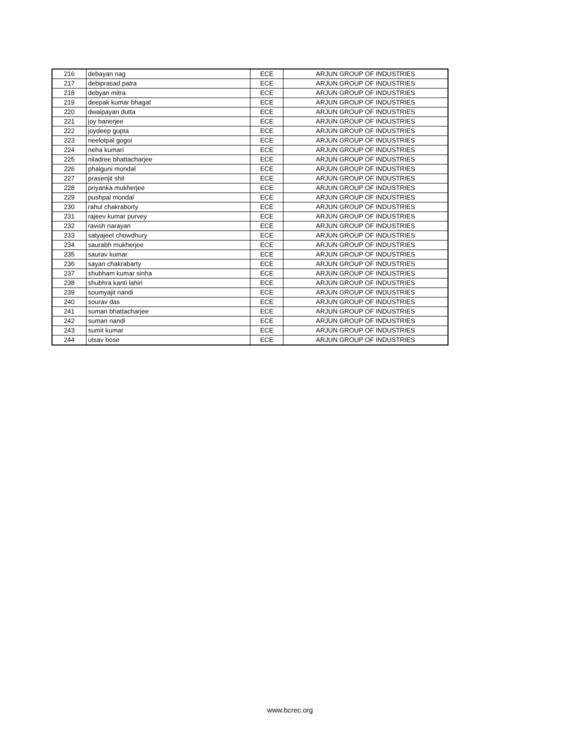| 216 | debayan nag | ECE | ARJUN GROUP OF INDUSTRIES |
| 217 | debiprasad patra | ECE | ARJUN GROUP OF INDUSTRIES |
| 218 | debyan mitra | ECE | ARJUN GROUP OF INDUSTRIES |
| 219 | deepak kumar bhagat | ECE | ARJUN GROUP OF INDUSTRIES |
| 220 | dwaipayan dutta | ECE | ARJUN GROUP OF INDUSTRIES |
| 221 | joy banerjee | ECE | ARJUN GROUP OF INDUSTRIES |
| 222 | joydeep gupta | ECE | ARJUN GROUP OF INDUSTRIES |
| 223 | neelotpal gogoi | ECE | ARJUN GROUP OF INDUSTRIES |
| 224 | neha kumari | ECE | ARJUN GROUP OF INDUSTRIES |
| 225 | niladree bhattacharjee | ECE | ARJUN GROUP OF INDUSTRIES |
| 226 | phalguni mondal | ECE | ARJUN GROUP OF INDUSTRIES |
| 227 | prasenjit shit | ECE | ARJUN GROUP OF INDUSTRIES |
| 228 | priyanka mukherjee | ECE | ARJUN GROUP OF INDUSTRIES |
| 229 | pushpal mondal | ECE | ARJUN GROUP OF INDUSTRIES |
| 230 | rahul chakraborty | ECE | ARJUN GROUP OF INDUSTRIES |
| 231 | rajeev kumar purvey | ECE | ARJUN GROUP OF INDUSTRIES |
| 232 | ravish narayan | ECE | ARJUN GROUP OF INDUSTRIES |
| 233 | satyajeet chowdhury | ECE | ARJUN GROUP OF INDUSTRIES |
| 234 | saurabh mukherjee | ECE | ARJUN GROUP OF INDUSTRIES |
| 235 | saurav kumar | ECE | ARJUN GROUP OF INDUSTRIES |
| 236 | sayan chakrabarty | ECE | ARJUN GROUP OF INDUSTRIES |
| 237 | shubham kumar sinha | ECE | ARJUN GROUP OF INDUSTRIES |
| 238 | shubhra kanti lahiri | ECE | ARJUN GROUP OF INDUSTRIES |
| 239 | soumyajit nandi | ECE | ARJUN GROUP OF INDUSTRIES |
| 240 | sourav das | ECE | ARJUN GROUP OF INDUSTRIES |
| 241 | suman bhattacharjee | ECE | ARJUN GROUP OF INDUSTRIES |
| 242 | suman nandi | ECE | ARJUN GROUP OF INDUSTRIES |
| 243 | sumit kumar | ECE | ARJUN GROUP OF INDUSTRIES |
| 244 | utsav bose | ECE | ARJUN GROUP OF INDUSTRIES |
www.bcrec.org